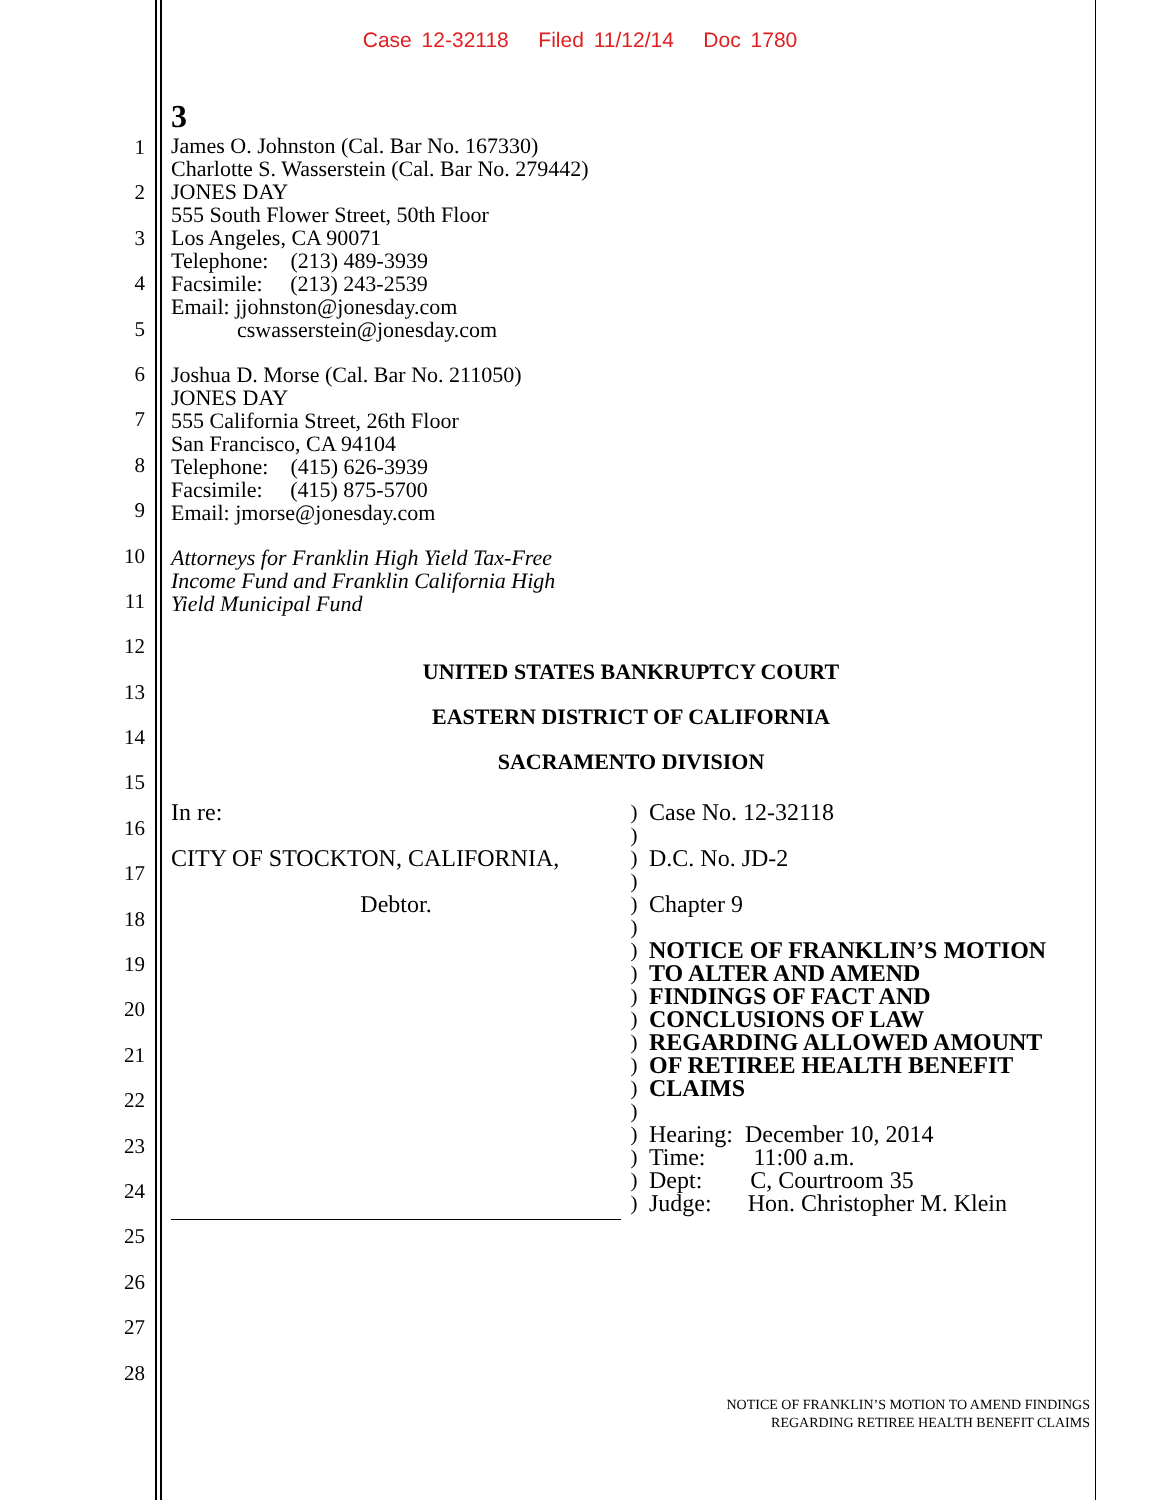Case 12-32118 Filed 11/12/14 Doc 1780
1
2
3
4
5
6
7
8
9
10
11
12
13
14
15
16
17
18
19
20
21
22
23
24
25
26
27
28
3
James O. Johnston (Cal. Bar No. 167330)
Charlotte S. Wasserstein (Cal. Bar No. 279442)
JONES DAY
555 South Flower Street, 50th Floor
Los Angeles, CA 90071
Telephone: (213) 489-3939
Facsimile: (213) 243-2539
Email: jjohnston@jonesday.com
cswasserstein@jonesday.com
Joshua D. Morse (Cal. Bar No. 211050)
JONES DAY
555 California Street, 26th Floor
San Francisco, CA 94104
Telephone: (415) 626-3939
Facsimile: (415) 875-5700
Email: jmorse@jonesday.com
Attorneys for Franklin High Yield Tax-Free
Income Fund and Franklin California High
Yield Municipal Fund
UNITED STATES BANKRUPTCY COURT
EASTERN DISTRICT OF CALIFORNIA
SACRAMENTO DIVISION
In re:
CITY OF STOCKTON, CALIFORNIA,
Debtor.
)
)
)
)
)
)
)
)
)
)
)
)
)
)
)
)
)
)
Case No. 12-32118
D.C. No. JD-2
Chapter 9
NOTICE OF FRANKLIN’S MOTION
TO ALTER AND AMEND
FINDINGS OF FACT AND
CONCLUSIONS OF LAW
REGARDING ALLOWED AMOUNT
OF RETIREE HEALTH BENEFIT
CLAIMS
Hearing: December 10, 2014
Time: 11:00 a.m.
Dept: C, Courtroom 35
Judge: Hon. Christopher M. Klein
NOTICE OF FRANKLIN’S MOTION TO AMEND FINDINGS
REGARDING RETIREE HEALTH BENEFIT CLAIMS